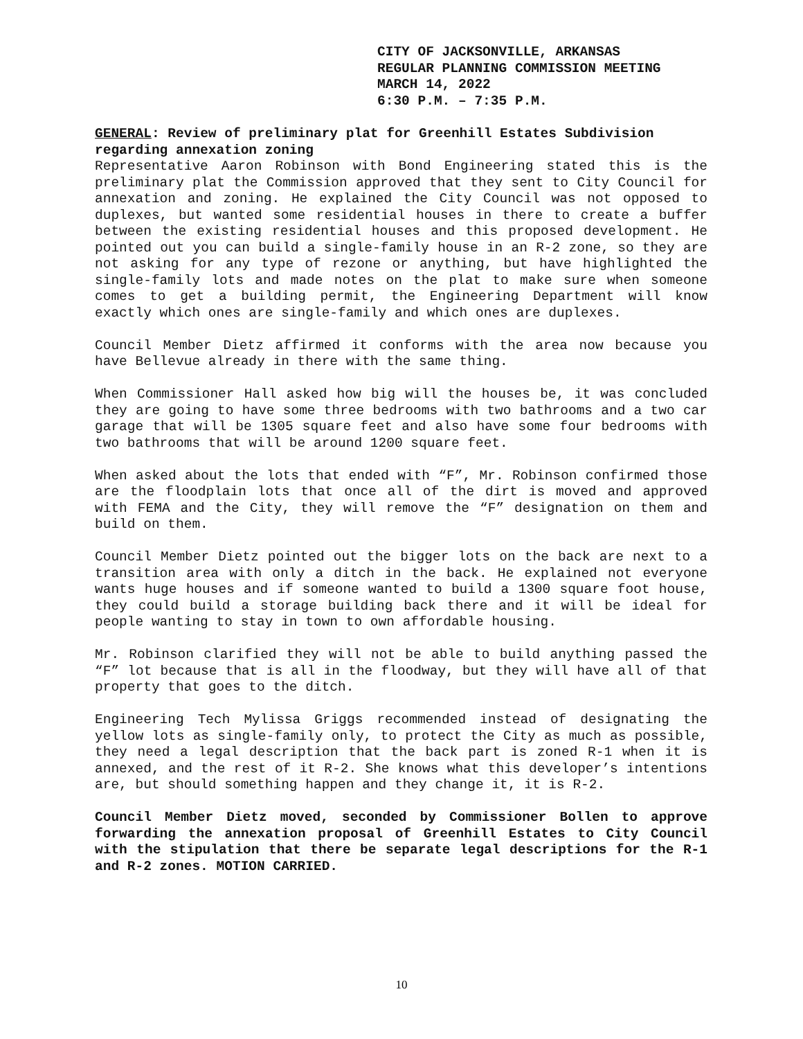CITY OF JACKSONVILLE, ARKANSAS
REGULAR PLANNING COMMISSION MEETING
MARCH 14, 2022
6:30 P.M. – 7:35 P.M.
GENERAL: Review of preliminary plat for Greenhill Estates Subdivision regarding annexation zoning
Representative Aaron Robinson with Bond Engineering stated this is the preliminary plat the Commission approved that they sent to City Council for annexation and zoning. He explained the City Council was not opposed to duplexes, but wanted some residential houses in there to create a buffer between the existing residential houses and this proposed development. He pointed out you can build a single-family house in an R-2 zone, so they are not asking for any type of rezone or anything, but have highlighted the single-family lots and made notes on the plat to make sure when someone comes to get a building permit, the Engineering Department will know exactly which ones are single-family and which ones are duplexes.
Council Member Dietz affirmed it conforms with the area now because you have Bellevue already in there with the same thing.
When Commissioner Hall asked how big will the houses be, it was concluded they are going to have some three bedrooms with two bathrooms and a two car garage that will be 1305 square feet and also have some four bedrooms with two bathrooms that will be around 1200 square feet.
When asked about the lots that ended with “F”, Mr. Robinson confirmed those are the floodplain lots that once all of the dirt is moved and approved with FEMA and the City, they will remove the “F” designation on them and build on them.
Council Member Dietz pointed out the bigger lots on the back are next to a transition area with only a ditch in the back. He explained not everyone wants huge houses and if someone wanted to build a 1300 square foot house, they could build a storage building back there and it will be ideal for people wanting to stay in town to own affordable housing.
Mr. Robinson clarified they will not be able to build anything passed the “F” lot because that is all in the floodway, but they will have all of that property that goes to the ditch.
Engineering Tech Mylissa Griggs recommended instead of designating the yellow lots as single-family only, to protect the City as much as possible, they need a legal description that the back part is zoned R-1 when it is annexed, and the rest of it R-2. She knows what this developer’s intentions are, but should something happen and they change it, it is R-2.
Council Member Dietz moved, seconded by Commissioner Bollen to approve forwarding the annexation proposal of Greenhill Estates to City Council with the stipulation that there be separate legal descriptions for the R-1 and R-2 zones. MOTION CARRIED.
10